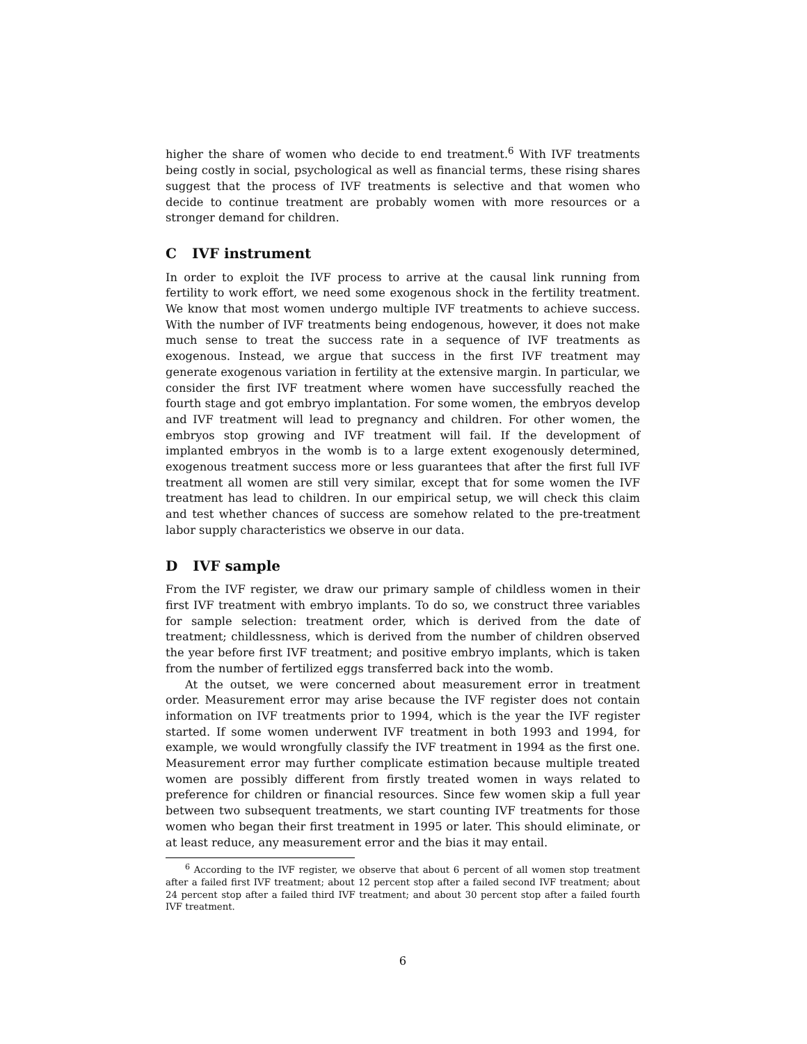higher the share of women who decide to end treatment.<sup>6</sup> With IVF treatments being costly in social, psychological as well as financial terms, these rising shares suggest that the process of IVF treatments is selective and that women who decide to continue treatment are probably women with more resources or a stronger demand for children.
C IVF instrument
In order to exploit the IVF process to arrive at the causal link running from fertility to work effort, we need some exogenous shock in the fertility treatment. We know that most women undergo multiple IVF treatments to achieve success. With the number of IVF treatments being endogenous, however, it does not make much sense to treat the success rate in a sequence of IVF treatments as exogenous. Instead, we argue that success in the first IVF treatment may generate exogenous variation in fertility at the extensive margin. In particular, we consider the first IVF treatment where women have successfully reached the fourth stage and got embryo implantation. For some women, the embryos develop and IVF treatment will lead to pregnancy and children. For other women, the embryos stop growing and IVF treatment will fail. If the development of implanted embryos in the womb is to a large extent exogenously determined, exogenous treatment success more or less guarantees that after the first full IVF treatment all women are still very similar, except that for some women the IVF treatment has lead to children. In our empirical setup, we will check this claim and test whether chances of success are somehow related to the pre-treatment labor supply characteristics we observe in our data.
D IVF sample
From the IVF register, we draw our primary sample of childless women in their first IVF treatment with embryo implants. To do so, we construct three variables for sample selection: treatment order, which is derived from the date of treatment; childlessness, which is derived from the number of children observed the year before first IVF treatment; and positive embryo implants, which is taken from the number of fertilized eggs transferred back into the womb.
At the outset, we were concerned about measurement error in treatment order. Measurement error may arise because the IVF register does not contain information on IVF treatments prior to 1994, which is the year the IVF register started. If some women underwent IVF treatment in both 1993 and 1994, for example, we would wrongfully classify the IVF treatment in 1994 as the first one. Measurement error may further complicate estimation because multiple treated women are possibly different from firstly treated women in ways related to preference for children or financial resources. Since few women skip a full year between two subsequent treatments, we start counting IVF treatments for those women who began their first treatment in 1995 or later. This should eliminate, or at least reduce, any measurement error and the bias it may entail.
<sup>6</sup> According to the IVF register, we observe that about 6 percent of all women stop treatment after a failed first IVF treatment; about 12 percent stop after a failed second IVF treatment; about 24 percent stop after a failed third IVF treatment; and about 30 percent stop after a failed fourth IVF treatment.
6